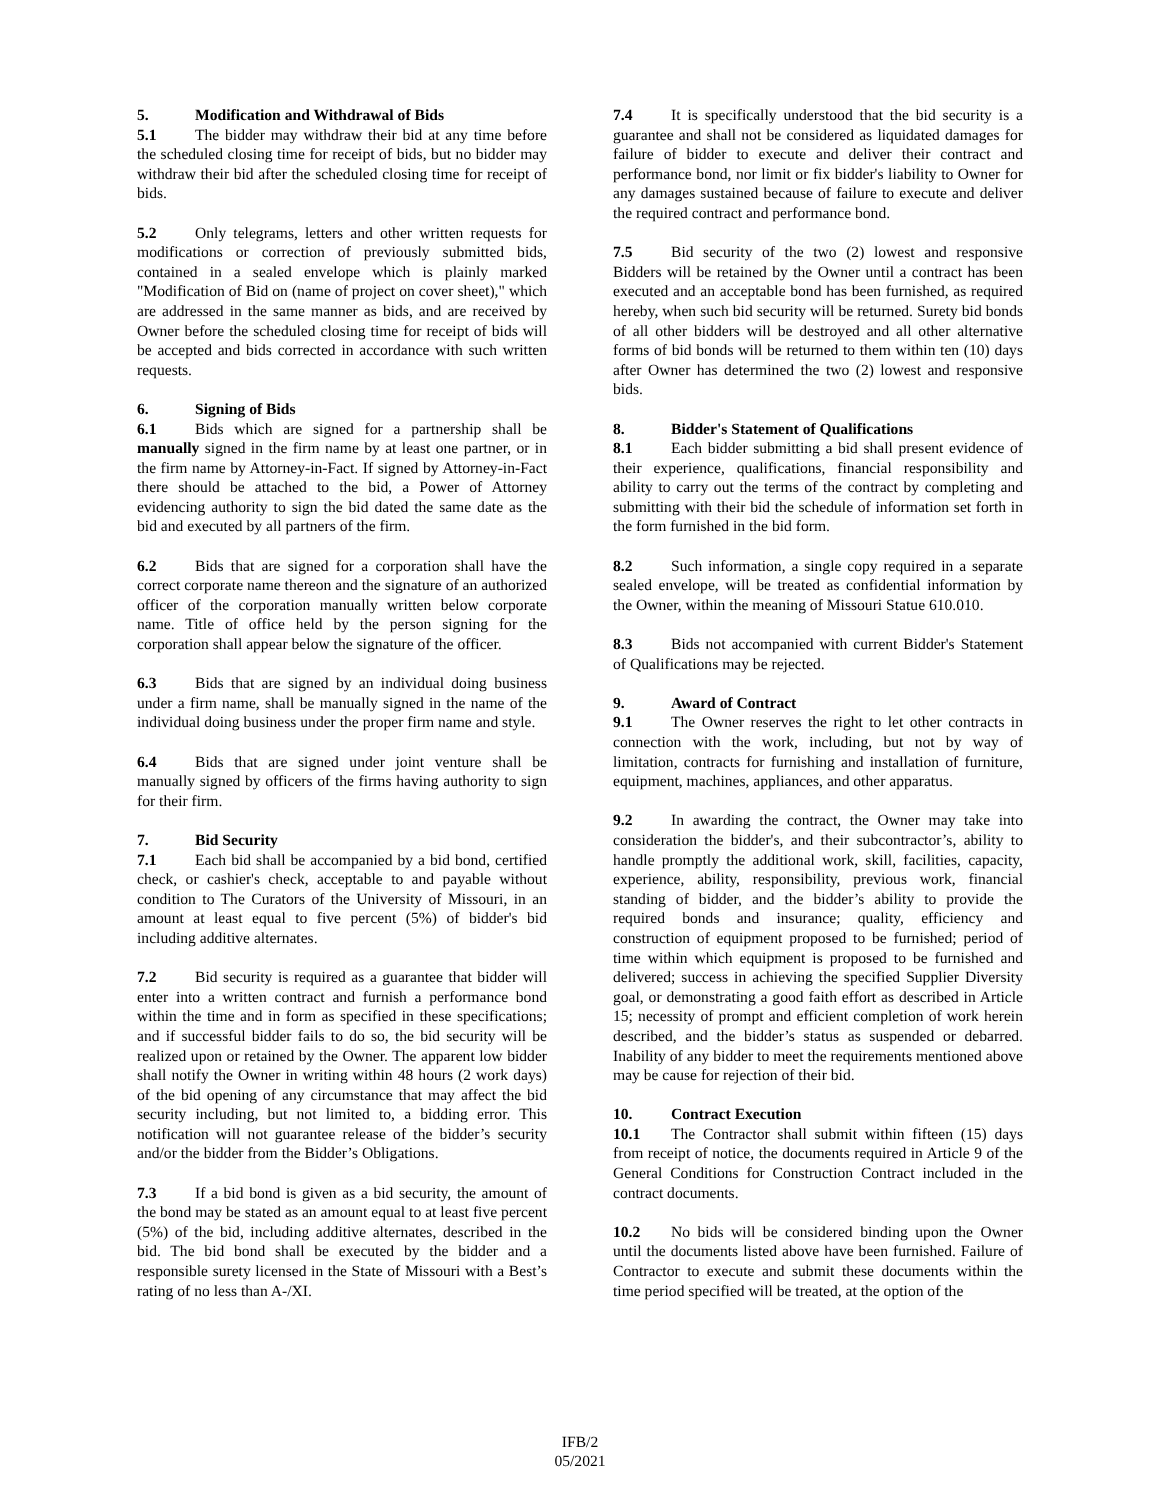5. Modification and Withdrawal of Bids
5.1 The bidder may withdraw their bid at any time before the scheduled closing time for receipt of bids, but no bidder may withdraw their bid after the scheduled closing time for receipt of bids.
5.2 Only telegrams, letters and other written requests for modifications or correction of previously submitted bids, contained in a sealed envelope which is plainly marked "Modification of Bid on (name of project on cover sheet)," which are addressed in the same manner as bids, and are received by Owner before the scheduled closing time for receipt of bids will be accepted and bids corrected in accordance with such written requests.
6. Signing of Bids
6.1 Bids which are signed for a partnership shall be manually signed in the firm name by at least one partner, or in the firm name by Attorney-in-Fact. If signed by Attorney-in-Fact there should be attached to the bid, a Power of Attorney evidencing authority to sign the bid dated the same date as the bid and executed by all partners of the firm.
6.2 Bids that are signed for a corporation shall have the correct corporate name thereon and the signature of an authorized officer of the corporation manually written below corporate name. Title of office held by the person signing for the corporation shall appear below the signature of the officer.
6.3 Bids that are signed by an individual doing business under a firm name, shall be manually signed in the name of the individual doing business under the proper firm name and style.
6.4 Bids that are signed under joint venture shall be manually signed by officers of the firms having authority to sign for their firm.
7. Bid Security
7.1 Each bid shall be accompanied by a bid bond, certified check, or cashier's check, acceptable to and payable without condition to The Curators of the University of Missouri, in an amount at least equal to five percent (5%) of bidder's bid including additive alternates.
7.2 Bid security is required as a guarantee that bidder will enter into a written contract and furnish a performance bond within the time and in form as specified in these specifications; and if successful bidder fails to do so, the bid security will be realized upon or retained by the Owner. The apparent low bidder shall notify the Owner in writing within 48 hours (2 work days) of the bid opening of any circumstance that may affect the bid security including, but not limited to, a bidding error. This notification will not guarantee release of the bidder’s security and/or the bidder from the Bidder’s Obligations.
7.3 If a bid bond is given as a bid security, the amount of the bond may be stated as an amount equal to at least five percent (5%) of the bid, including additive alternates, described in the bid. The bid bond shall be executed by the bidder and a responsible surety licensed in the State of Missouri with a Best’s rating of no less than A-/XI.
7.4 It is specifically understood that the bid security is a guarantee and shall not be considered as liquidated damages for failure of bidder to execute and deliver their contract and performance bond, nor limit or fix bidder's liability to Owner for any damages sustained because of failure to execute and deliver the required contract and performance bond.
7.5 Bid security of the two (2) lowest and responsive Bidders will be retained by the Owner until a contract has been executed and an acceptable bond has been furnished, as required hereby, when such bid security will be returned. Surety bid bonds of all other bidders will be destroyed and all other alternative forms of bid bonds will be returned to them within ten (10) days after Owner has determined the two (2) lowest and responsive bids.
8. Bidder's Statement of Qualifications
8.1 Each bidder submitting a bid shall present evidence of their experience, qualifications, financial responsibility and ability to carry out the terms of the contract by completing and submitting with their bid the schedule of information set forth in the form furnished in the bid form.
8.2 Such information, a single copy required in a separate sealed envelope, will be treated as confidential information by the Owner, within the meaning of Missouri Statue 610.010.
8.3 Bids not accompanied with current Bidder's Statement of Qualifications may be rejected.
9. Award of Contract
9.1 The Owner reserves the right to let other contracts in connection with the work, including, but not by way of limitation, contracts for furnishing and installation of furniture, equipment, machines, appliances, and other apparatus.
9.2 In awarding the contract, the Owner may take into consideration the bidder's, and their subcontractor’s, ability to handle promptly the additional work, skill, facilities, capacity, experience, ability, responsibility, previous work, financial standing of bidder, and the bidder’s ability to provide the required bonds and insurance; quality, efficiency and construction of equipment proposed to be furnished; period of time within which equipment is proposed to be furnished and delivered; success in achieving the specified Supplier Diversity goal, or demonstrating a good faith effort as described in Article 15; necessity of prompt and efficient completion of work herein described, and the bidder’s status as suspended or debarred. Inability of any bidder to meet the requirements mentioned above may be cause for rejection of their bid.
10. Contract Execution
10.1 The Contractor shall submit within fifteen (15) days from receipt of notice, the documents required in Article 9 of the General Conditions for Construction Contract included in the contract documents.
10.2 No bids will be considered binding upon the Owner until the documents listed above have been furnished. Failure of Contractor to execute and submit these documents within the time period specified will be treated, at the option of the
IFB/2
05/2021